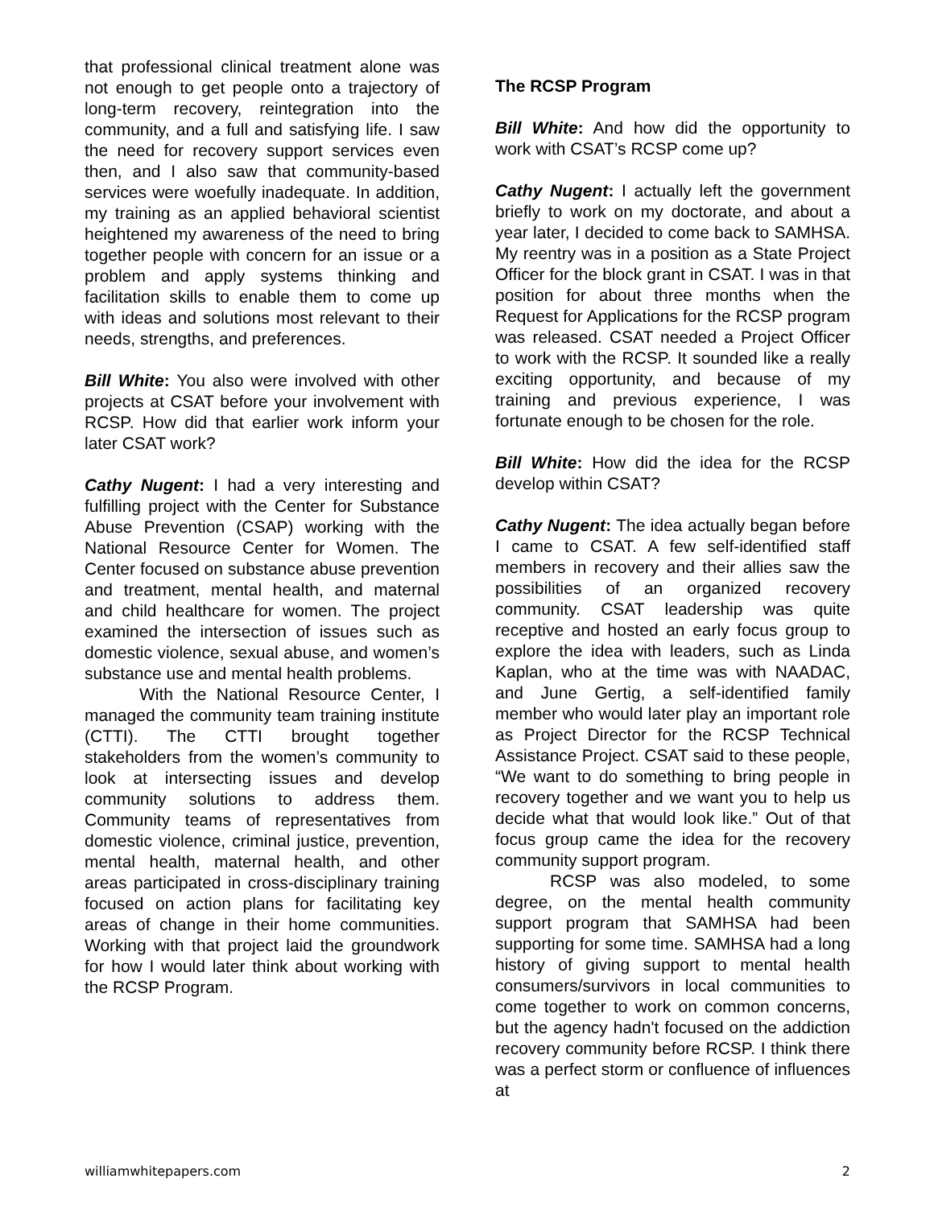that professional clinical treatment alone was not enough to get people onto a trajectory of long-term recovery, reintegration into the community, and a full and satisfying life. I saw the need for recovery support services even then, and I also saw that community-based services were woefully inadequate. In addition, my training as an applied behavioral scientist heightened my awareness of the need to bring together people with concern for an issue or a problem and apply systems thinking and facilitation skills to enable them to come up with ideas and solutions most relevant to their needs, strengths, and preferences.
Bill White: You also were involved with other projects at CSAT before your involvement with RCSP. How did that earlier work inform your later CSAT work?
Cathy Nugent: I had a very interesting and fulfilling project with the Center for Substance Abuse Prevention (CSAP) working with the National Resource Center for Women. The Center focused on substance abuse prevention and treatment, mental health, and maternal and child healthcare for women. The project examined the intersection of issues such as domestic violence, sexual abuse, and women’s substance use and mental health problems.
With the National Resource Center, I managed the community team training institute (CTTI). The CTTI brought together stakeholders from the women’s community to look at intersecting issues and develop community solutions to address them. Community teams of representatives from domestic violence, criminal justice, prevention, mental health, maternal health, and other areas participated in cross-disciplinary training focused on action plans for facilitating key areas of change in their home communities. Working with that project laid the groundwork for how I would later think about working with the RCSP Program.
The RCSP Program
Bill White: And how did the opportunity to work with CSAT’s RCSP come up?
Cathy Nugent: I actually left the government briefly to work on my doctorate, and about a year later, I decided to come back to SAMHSA. My reentry was in a position as a State Project Officer for the block grant in CSAT. I was in that position for about three months when the Request for Applications for the RCSP program was released. CSAT needed a Project Officer to work with the RCSP. It sounded like a really exciting opportunity, and because of my training and previous experience, I was fortunate enough to be chosen for the role.
Bill White: How did the idea for the RCSP develop within CSAT?
Cathy Nugent: The idea actually began before I came to CSAT. A few self-identified staff members in recovery and their allies saw the possibilities of an organized recovery community. CSAT leadership was quite receptive and hosted an early focus group to explore the idea with leaders, such as Linda Kaplan, who at the time was with NAADAC, and June Gertig, a self-identified family member who would later play an important role as Project Director for the RCSP Technical Assistance Project. CSAT said to these people, “We want to do something to bring people in recovery together and we want you to help us decide what that would look like.” Out of that focus group came the idea for the recovery community support program.
RCSP was also modeled, to some degree, on the mental health community support program that SAMHSA had been supporting for some time. SAMHSA had a long history of giving support to mental health consumers/survivors in local communities to come together to work on common concerns, but the agency hadn't focused on the addiction recovery community before RCSP. I think there was a perfect storm or confluence of influences at
williamwhitepapers.com 2